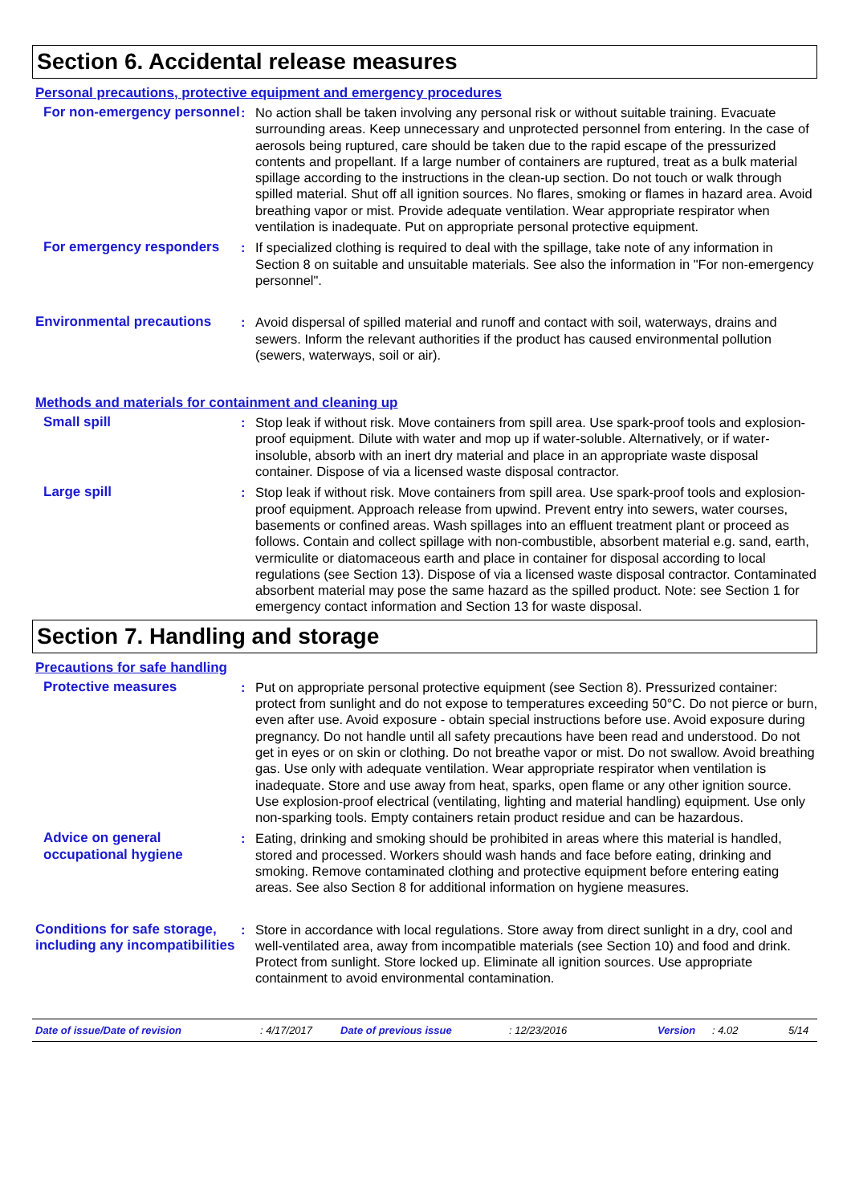Section 6. Accidental release measures
Personal precautions, protective equipment and emergency procedures
For non-emergency personnel
: No action shall be taken involving any personal risk or without suitable training. Evacuate surrounding areas. Keep unnecessary and unprotected personnel from entering. In the case of aerosols being ruptured, care should be taken due to the rapid escape of the pressurized contents and propellant. If a large number of containers are ruptured, treat as a bulk material spillage according to the instructions in the clean-up section. Do not touch or walk through spilled material. Shut off all ignition sources. No flares, smoking or flames in hazard area. Avoid breathing vapor or mist. Provide adequate ventilation. Wear appropriate respirator when ventilation is inadequate. Put on appropriate personal protective equipment.
For emergency responders : If specialized clothing is required to deal with the spillage, take note of any information in Section 8 on suitable and unsuitable materials. See also the information in "For non-emergency personnel".
Environmental precautions : Avoid dispersal of spilled material and runoff and contact with soil, waterways, drains and sewers. Inform the relevant authorities if the product has caused environmental pollution (sewers, waterways, soil or air).
Methods and materials for containment and cleaning up
Small spill : Stop leak if without risk. Move containers from spill area. Use spark-proof tools and explosion-proof equipment. Dilute with water and mop up if water-soluble. Alternatively, or if water-insoluble, absorb with an inert dry material and place in an appropriate waste disposal container. Dispose of via a licensed waste disposal contractor.
Large spill : Stop leak if without risk. Move containers from spill area. Use spark-proof tools and explosion-proof equipment. Approach release from upwind. Prevent entry into sewers, water courses, basements or confined areas. Wash spillages into an effluent treatment plant or proceed as follows. Contain and collect spillage with non-combustible, absorbent material e.g. sand, earth, vermiculite or diatomaceous earth and place in container for disposal according to local regulations (see Section 13). Dispose of via a licensed waste disposal contractor. Contaminated absorbent material may pose the same hazard as the spilled product. Note: see Section 1 for emergency contact information and Section 13 for waste disposal.
Section 7. Handling and storage
Precautions for safe handling
Protective measures : Put on appropriate personal protective equipment (see Section 8). Pressurized container: protect from sunlight and do not expose to temperatures exceeding 50°C. Do not pierce or burn, even after use. Avoid exposure - obtain special instructions before use. Avoid exposure during pregnancy. Do not handle until all safety precautions have been read and understood. Do not get in eyes or on skin or clothing. Do not breathe vapor or mist. Do not swallow. Avoid breathing gas. Use only with adequate ventilation. Wear appropriate respirator when ventilation is inadequate. Store and use away from heat, sparks, open flame or any other ignition source. Use explosion-proof electrical (ventilating, lighting and material handling) equipment. Use only non-sparking tools. Empty containers retain product residue and can be hazardous.
Advice on general occupational hygiene
: Eating, drinking and smoking should be prohibited in areas where this material is handled, stored and processed. Workers should wash hands and face before eating, drinking and smoking. Remove contaminated clothing and protective equipment before entering eating areas. See also Section 8 for additional information on hygiene measures.
Conditions for safe storage, including any incompatibilities
: Store in accordance with local regulations. Store away from direct sunlight in a dry, cool and well-ventilated area, away from incompatible materials (see Section 10) and food and drink. Protect from sunlight. Store locked up. Eliminate all ignition sources. Use appropriate containment to avoid environmental contamination.
Date of issue/Date of revision: 4/17/2017 Date of previous issue: 12/23/2016 Version: 4.02 5/14